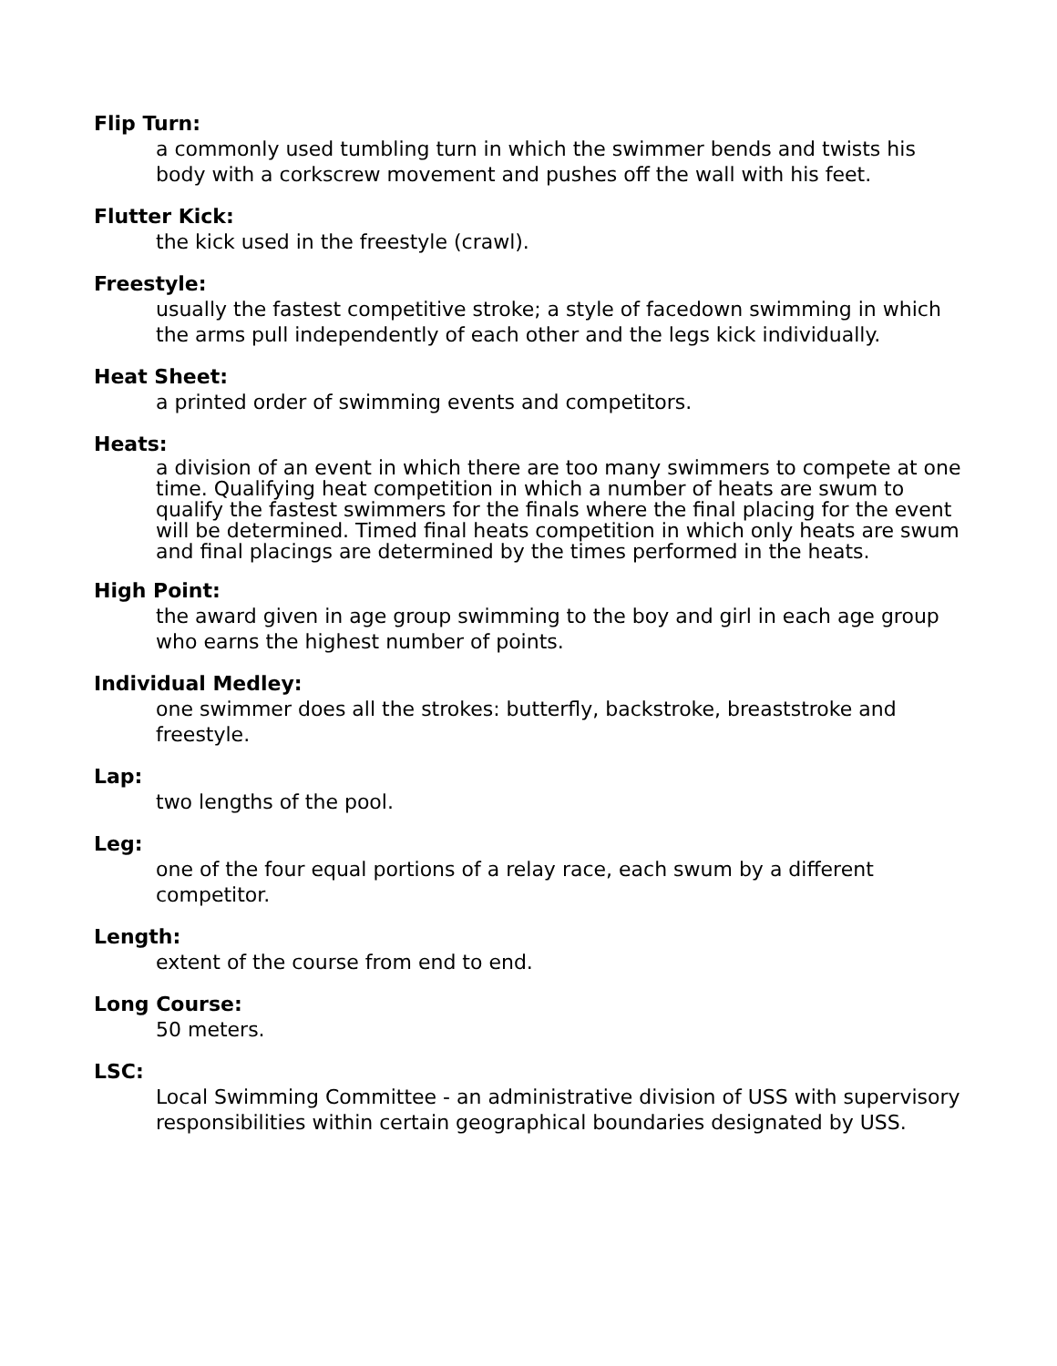Flip Turn:
a commonly used tumbling turn in which the swimmer bends and twists his body with a corkscrew movement and pushes off the wall with his feet.
Flutter Kick:
the kick used in the freestyle (crawl).
Freestyle:
usually the fastest competitive stroke; a style of facedown swimming in which the arms pull independently of each other and the legs kick individually.
Heat Sheet:
a printed order of swimming events and competitors.
Heats:
a division of an event in which there are too many swimmers to compete at one time. Qualifying heat competition in which a number of heats are swum to qualify the fastest swimmers for the finals where the final placing for the event will be determined. Timed final heats competition in which only heats are swum and final placings are determined by the times performed in the heats.
High Point:
the award given in age group swimming to the boy and girl in each age group who earns the highest number of points.
Individual Medley:
one swimmer does all the strokes: butterfly, backstroke, breaststroke and freestyle.
Lap:
two lengths of the pool.
Leg:
one of the four equal portions of a relay race, each swum by a different competitor.
Length:
extent of the course from end to end.
Long Course:
50 meters.
LSC:
Local Swimming Committee - an administrative division of USS with supervisory responsibilities within certain geographical boundaries designated by USS.